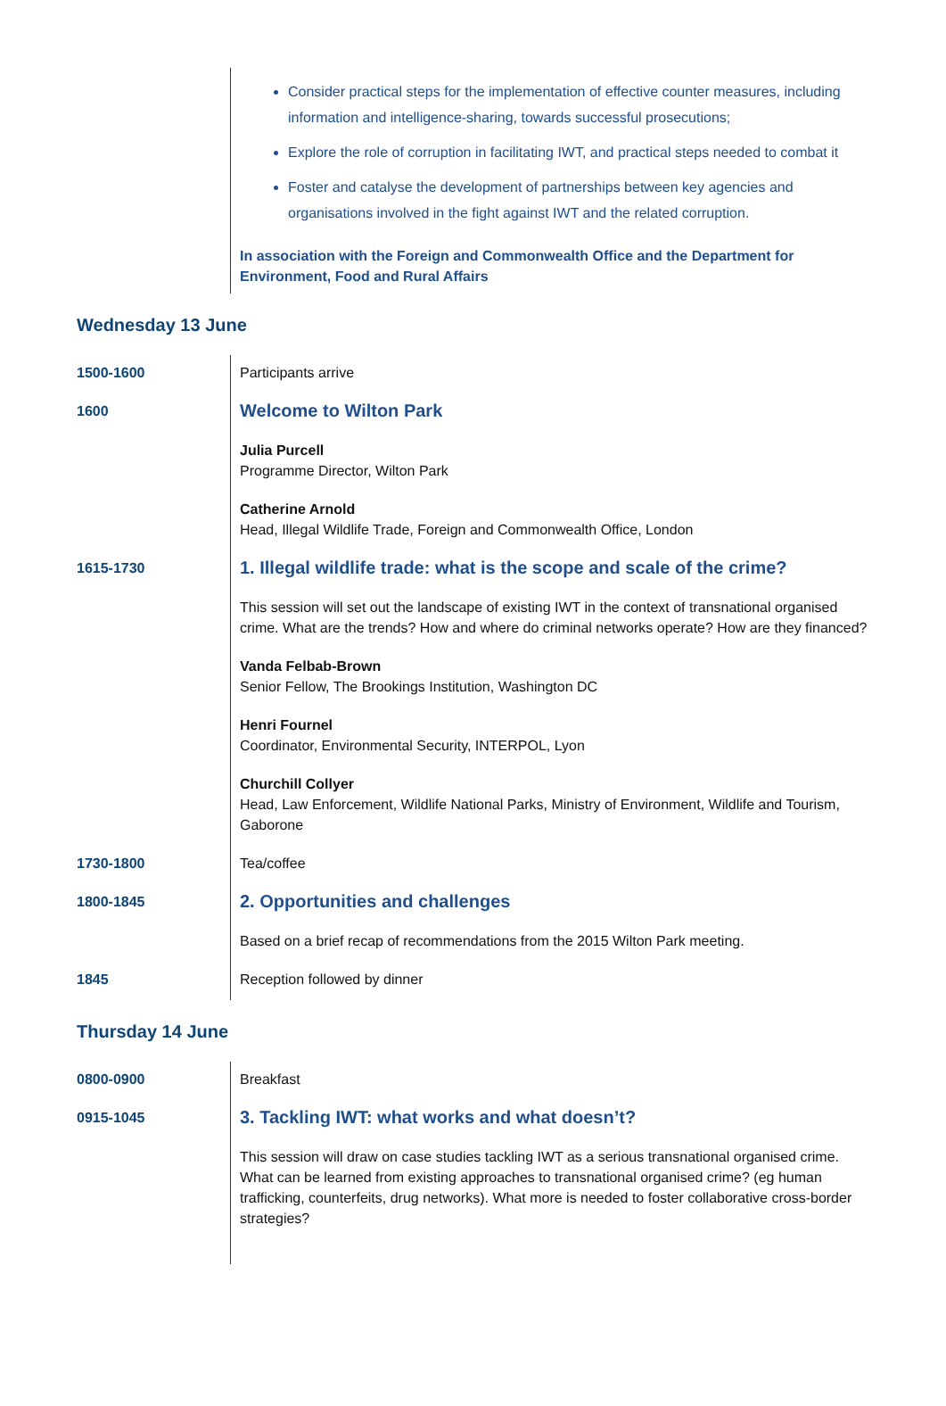Consider practical steps for the implementation of effective counter measures, including information and intelligence-sharing, towards successful prosecutions;
Explore the role of corruption in facilitating IWT, and practical steps needed to combat it
Foster and catalyse the development of partnerships between key agencies and organisations involved in the fight against IWT and the related corruption.
In association with the Foreign and Commonwealth Office and the Department for Environment, Food and Rural Affairs
Wednesday 13 June
| 1500-1600 | Participants arrive |
| 1600 | Welcome to Wilton Park |
| | Julia Purcell Programme Director, Wilton Park |
| | Catherine Arnold Head, Illegal Wildlife Trade, Foreign and Commonwealth Office, London |
| 1615-1730 | 1. Illegal wildlife trade: what is the scope and scale of the crime? |
| | This session will set out the landscape of existing IWT in the context of transnational organised crime. What are the trends? How and where do criminal networks operate? How are they financed? |
| | Vanda Felbab-Brown Senior Fellow, The Brookings Institution, Washington DC |
| | Henri Fournel Coordinator, Environmental Security, INTERPOL, Lyon |
| | Churchill Collyer Head, Law Enforcement, Wildlife National Parks, Ministry of Environment, Wildlife and Tourism, Gaborone |
| 1730-1800 | Tea/coffee |
| 1800-1845 | 2. Opportunities and challenges |
| | Based on a brief recap of recommendations from the 2015 Wilton Park meeting. |
| 1845 | Reception followed by dinner |
Thursday 14 June
| 0800-0900 | Breakfast |
| 0915-1045 | 3. Tackling IWT: what works and what doesn’t? |
| | This session will draw on case studies tackling IWT as a serious transnational organised crime. What can be learned from existing approaches to transnational organised crime? (eg human trafficking, counterfeits, drug networks). What more is needed to foster collaborative cross-border strategies? |